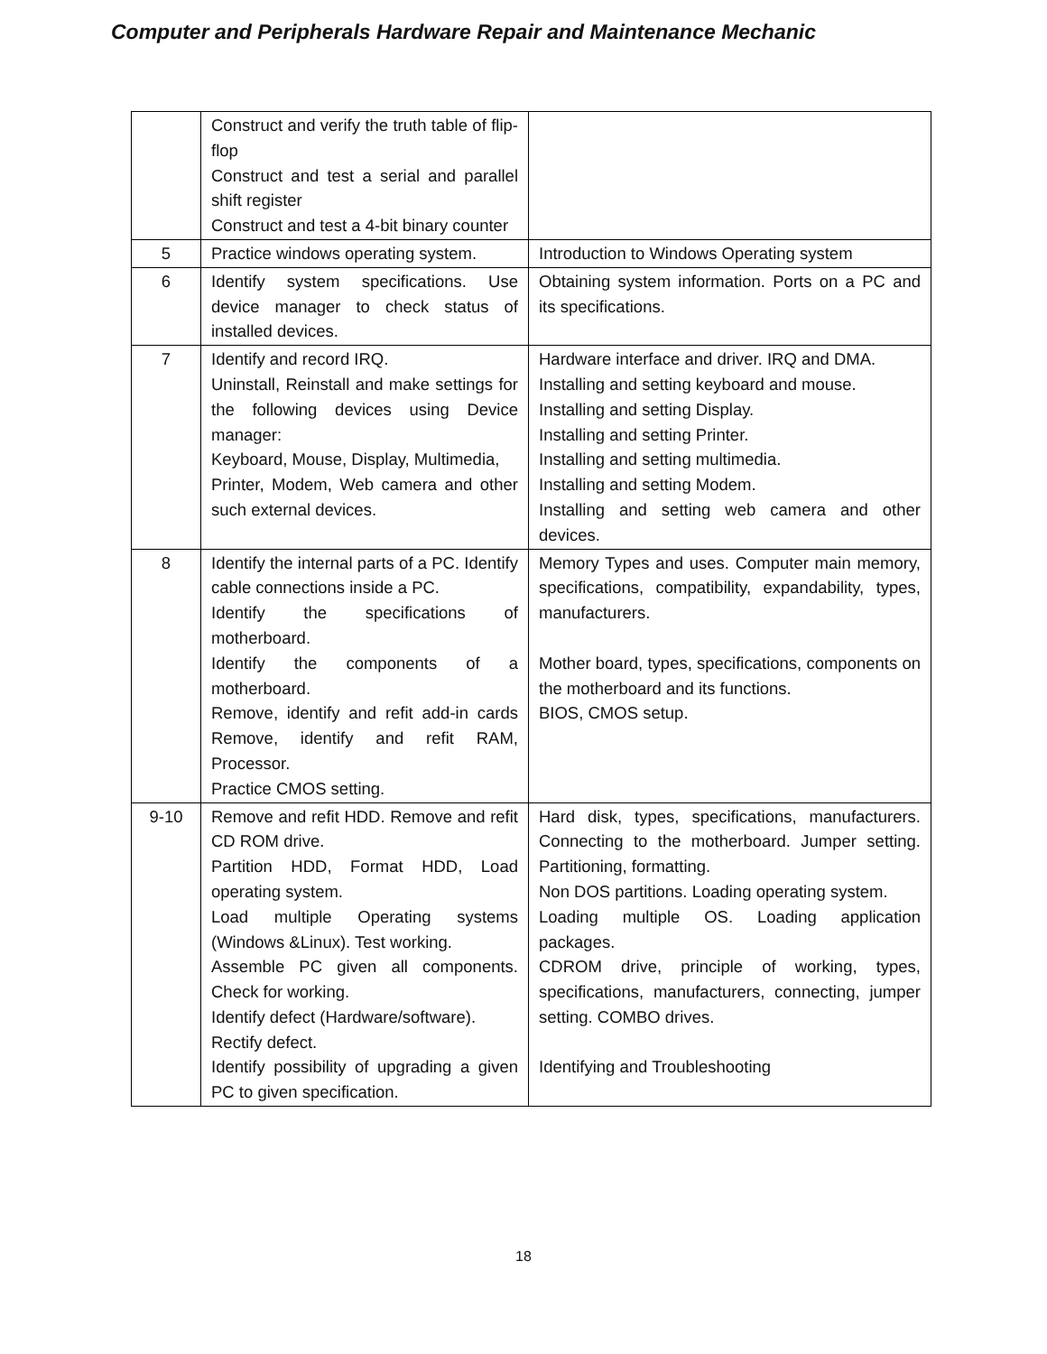Computer and Peripherals Hardware Repair and Maintenance Mechanic
| | Construct and verify the truth table of flip-flop Construct and test a serial and parallel shift register Construct and test a 4-bit binary counter | |
| 5 | Practice windows operating system. | Introduction to Windows Operating system |
| 6 | Identify system specifications. Use device manager to check status of installed devices. | Obtaining system information. Ports on a PC and its specifications. |
| 7 | Identify and record IRQ. Uninstall, Reinstall and make settings for the following devices using Device manager: Keyboard, Mouse, Display, Multimedia, Printer, Modem, Web camera and other such external devices. | Hardware interface and driver. IRQ and DMA. Installing and setting keyboard and mouse. Installing and setting Display. Installing and setting Printer. Installing and setting multimedia. Installing and setting Modem. Installing and setting web camera and other devices. |
| 8 | Identify the internal parts of a PC. Identify cable connections inside a PC. Identify the specifications of motherboard. Identify the components of a motherboard. Remove, identify and refit add-in cards Remove, identify and refit RAM, Processor. Practice CMOS setting. | Memory Types and uses. Computer main memory, specifications, compatibility, expandability, types, manufacturers. Mother board, types, specifications, components on the motherboard and its functions. BIOS, CMOS setup. |
| 9-10 | Remove and refit HDD. Remove and refit CD ROM drive. Partition HDD, Format HDD, Load operating system. Load multiple Operating systems (Windows &Linux). Test working. Assemble PC given all components. Check for working. Identify defect (Hardware/software). Rectify defect. Identify possibility of upgrading a given PC to given specification. | Hard disk, types, specifications, manufacturers. Connecting to the motherboard. Jumper setting. Partitioning, formatting. Non DOS partitions. Loading operating system. Loading multiple OS. Loading application packages. CDROM drive, principle of working, types, specifications, manufacturers, connecting, jumper setting. COMBO drives. Identifying and Troubleshooting |
18